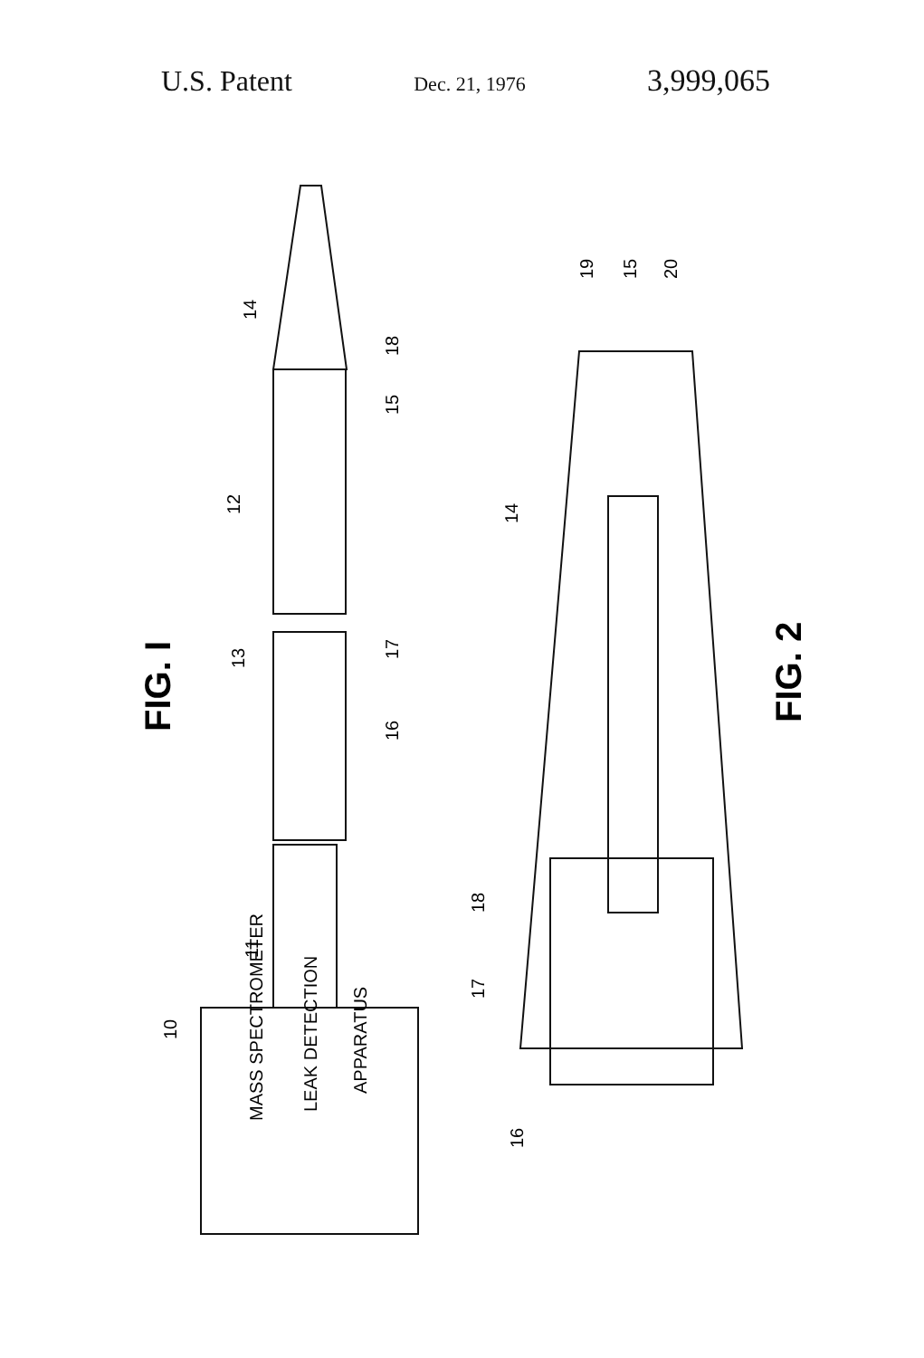U.S. Patent Dec. 21, 1976 3,999,065
MASS SPECTROMETER
LEAK DETECTION
APPARATUS
FIG. I
FIG. 2
10
11
12
13
14
15
16
17
18
14
19
15
20
18
17
16